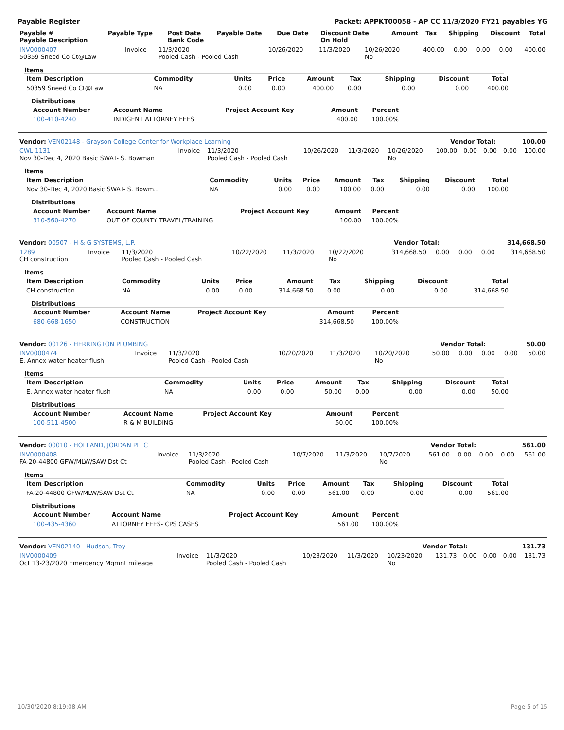Payable Register Packet: APPKT00058 - AP CC 11/3/2020 FY21 payables YG
| Payable # Payable Description | Payable Type | Post Date Bank Code | Payable Date | Due Date | Discount Date On Hold | Amount | Tax | Shipping | Discount | Total |
| --- | --- | --- | --- | --- | --- | --- | --- | --- | --- | --- |
| INV0000407 50359 Sneed Co Ct@Law | Invoice | 11/3/2020 Pooled Cash - Pooled Cash | 10/26/2020 | 11/3/2020 | 10/26/2020 No | 400.00 | 0.00 | 0.00 | 0.00 | 400.00 |
Items
| Item Description | Commodity | Units | Price | Amount | Tax | Shipping | Discount | Total |
| --- | --- | --- | --- | --- | --- | --- | --- | --- |
| 50359 Sneed Co Ct@Law | NA | 0.00 | 0.00 | 400.00 | 0.00 | 0.00 | 0.00 | 400.00 |
Distributions
| Account Number | Account Name | Project Account Key | Amount | Percent |
| --- | --- | --- | --- | --- |
| 100-410-4240 | INDIGENT ATTORNEY FEES | | 400.00 | 100.00% |
| Vendor: VEN02148 - Grayson College Center for Workplace Learning | Vendor Total: | 100.00 |
| CWL 1131 Nov 30-Dec 4, 2020 Basic SWAT- S. Bowman | Invoice | 11/3/2020 Pooled Cash - Pooled Cash | 10/26/2020 | 11/3/2020 | 10/26/2020 No | 100.00 | 0.00 | 0.00 | 0.00 | 100.00 |
Items
| Item Description | Commodity | Units | Price | Amount | Tax | Shipping | Discount | Total |
| --- | --- | --- | --- | --- | --- | --- | --- | --- |
| Nov 30-Dec 4, 2020 Basic SWAT- S. Bowm… | NA | 0.00 | 0.00 | 100.00 | 0.00 | 0.00 | 0.00 | 100.00 |
Distributions
| Account Number | Account Name | Project Account Key | Amount | Percent |
| --- | --- | --- | --- | --- |
| 310-560-4270 | OUT OF COUNTY TRAVEL/TRAINING | | 100.00 | 100.00% |
| Vendor: 00507 - H & G SYSTEMS, L.P. | Vendor Total: | 314,668.50 |
| 1289 CH construction | Invoice | 11/3/2020 Pooled Cash - Pooled Cash | 10/22/2020 | 11/3/2020 | 10/22/2020 No | 314,668.50 | 0.00 | 0.00 | 0.00 | 314,668.50 |
Items
| Item Description | Commodity | Units | Price | Amount | Tax | Shipping | Discount | Total |
| --- | --- | --- | --- | --- | --- | --- | --- | --- |
| CH construction | NA | 0.00 | 0.00 | 314,668.50 | 0.00 | 0.00 | 0.00 | 314,668.50 |
Distributions
| Account Number | Account Name | Project Account Key | Amount | Percent |
| --- | --- | --- | --- | --- |
| 680-668-1650 | CONSTRUCTION | | 314,668.50 | 100.00% |
| Vendor: 00126 - HERRINGTON PLUMBING | Vendor Total: | 50.00 |
| INV0000474 E. Annex water heater flush | Invoice | 11/3/2020 Pooled Cash - Pooled Cash | 10/20/2020 | 11/3/2020 | 10/20/2020 No | 50.00 | 0.00 | 0.00 | 0.00 | 50.00 |
Items
| Item Description | Commodity | Units | Price | Amount | Tax | Shipping | Discount | Total |
| --- | --- | --- | --- | --- | --- | --- | --- | --- |
| E. Annex water heater flush | NA | 0.00 | 0.00 | 50.00 | 0.00 | 0.00 | 0.00 | 50.00 |
Distributions
| Account Number | Account Name | Project Account Key | Amount | Percent |
| --- | --- | --- | --- | --- |
| 100-511-4500 | R & M BUILDING | | 50.00 | 100.00% |
| Vendor: 00010 - HOLLAND, JORDAN PLLC | Vendor Total: | 561.00 |
| INV0000408 FA-20-44800 GFW/MLW/SAW Dst Ct | Invoice | 11/3/2020 Pooled Cash - Pooled Cash | 10/7/2020 | 11/3/2020 | 10/7/2020 No | 561.00 | 0.00 | 0.00 | 0.00 | 561.00 |
Items
| Item Description | Commodity | Units | Price | Amount | Tax | Shipping | Discount | Total |
| --- | --- | --- | --- | --- | --- | --- | --- | --- |
| FA-20-44800 GFW/MLW/SAW Dst Ct | NA | 0.00 | 0.00 | 561.00 | 0.00 | 0.00 | 0.00 | 561.00 |
Distributions
| Account Number | Account Name | Project Account Key | Amount | Percent |
| --- | --- | --- | --- | --- |
| 100-435-4360 | ATTORNEY FEES- CPS CASES | | 561.00 | 100.00% |
| Vendor: VEN02140 - Hudson, Troy | Vendor Total: | 131.73 |
| INV0000409 Oct 13-23/2020 Emergency Mgmnt mileage | Invoice | 11/3/2020 Pooled Cash - Pooled Cash | 10/23/2020 | 11/3/2020 | 10/23/2020 No | 131.73 | 0.00 | 0.00 | 0.00 | 131.73 |
10/30/2020 8:19:08 AM Page 5 of 15